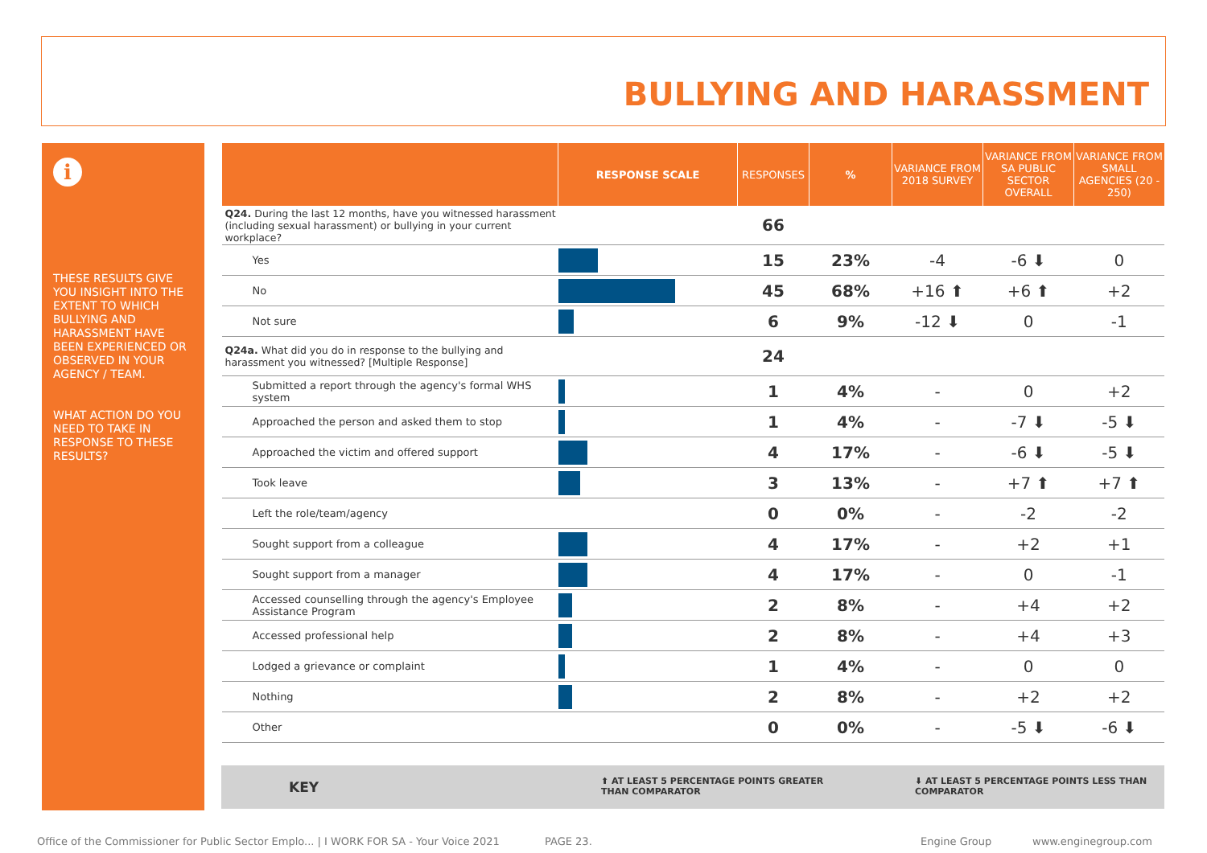BULLYING AND HARASSMENT
i
THESE RESULTS GIVE YOU INSIGHT INTO THE EXTENT TO WHICH BULLYING AND HARASSMENT HAVE BEEN EXPERIENCED OR OBSERVED IN YOUR AGENCY / TEAM.
WHAT ACTION DO YOU NEED TO TAKE IN RESPONSE TO THESE RESULTS?
| | RESPONSE SCALE | RESPONSES | % | VARIANCE FROM 2018 SURVEY | VARIANCE FROM SA PUBLIC SECTOR OVERALL | VARIANCE FROM SMALL AGENCIES (20 - 250) |
| --- | --- | --- | --- | --- | --- | --- |
| Q24. During the last 12 months, have you witnessed harassment (including sexual harassment) or bullying in your current workplace? | | 66 | | | | |
| Yes | | 15 | 23% | -4 | -6 ⬇ | 0 |
| No | | 45 | 68% | +16 ⬆ | +6 ⬆ | +2 |
| Not sure | | 6 | 9% | -12 ⬇ | 0 | -1 |
| Q24a. What did you do in response to the bullying and harassment you witnessed? [Multiple Response] | | 24 | | | | |
| Submitted a report through the agency's formal WHS system | | 1 | 4% | - | 0 | +2 |
| Approached the person and asked them to stop | | 1 | 4% | - | -7 ⬇ | -5 ⬇ |
| Approached the victim and offered support | | 4 | 17% | - | -6 ⬇ | -5 ⬇ |
| Took leave | | 3 | 13% | - | +7 ⬆ | +7 ⬆ |
| Left the role/team/agency | | 0 | 0% | - | -2 | -2 |
| Sought support from a colleague | | 4 | 17% | - | +2 | +1 |
| Sought support from a manager | | 4 | 17% | - | 0 | -1 |
| Accessed counselling through the agency's Employee Assistance Program | | 2 | 8% | - | +4 | +2 |
| Accessed professional help | | 2 | 8% | - | +4 | +3 |
| Lodged a grievance or complaint | | 1 | 4% | - | 0 | 0 |
| Nothing | | 2 | 8% | - | +2 | +2 |
| Other | | 0 | 0% | - | -5 ⬇ | -6 ⬇ |
KEY ⬆ AT LEAST 5 PERCENTAGE POINTS GREATER
THAN COMPARATOR
⬇ AT LEAST 5 PERCENTAGE POINTS LESS THAN
COMPARATOR
Office of the Commissioner for Public Sector Emplo... | I WORK FOR SA - Your Voice 2021 PAGE 23. Engine Group www.enginegroup.com